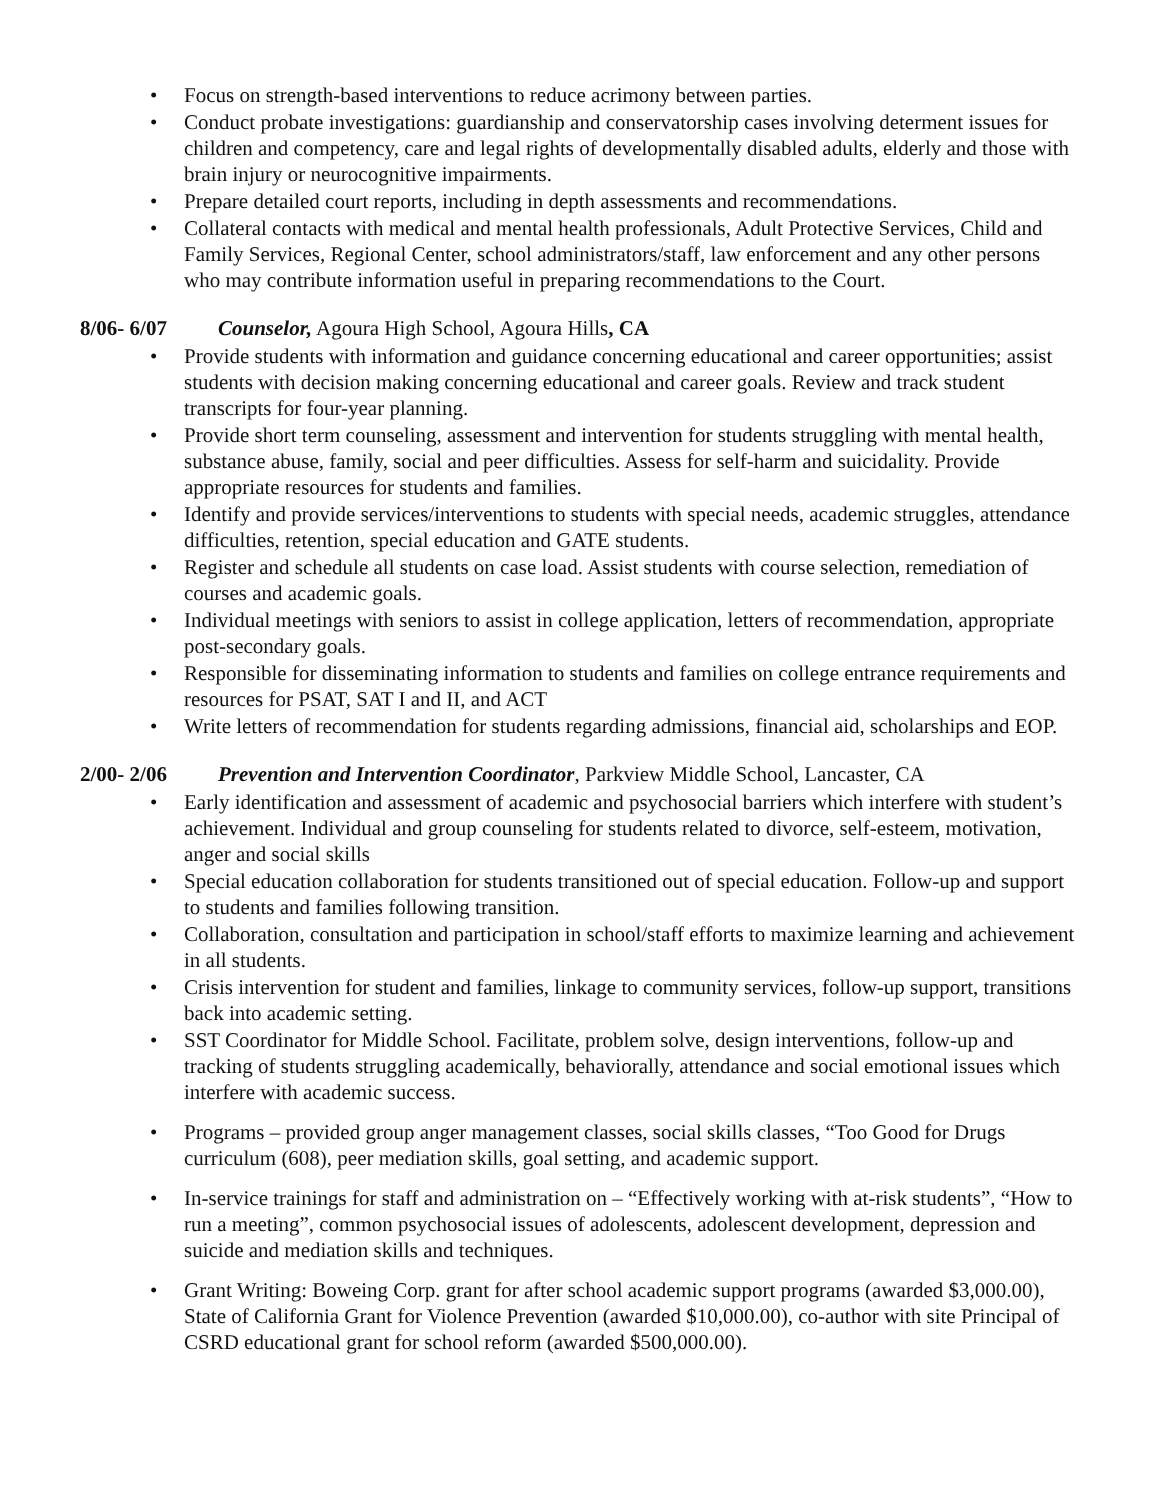• Focus on strength-based interventions to reduce acrimony between parties.
• Conduct probate investigations: guardianship and conservatorship cases involving determent issues for children and competency, care and legal rights of developmentally disabled adults, elderly and those with brain injury or neurocognitive impairments.
• Prepare detailed court reports, including in depth assessments and recommendations.
• Collateral contacts with medical and mental health professionals, Adult Protective Services, Child and Family Services, Regional Center, school administrators/staff, law enforcement and any other persons who may contribute information useful in preparing recommendations to the Court.
8/06- 6/07 Counselor, Agoura High School, Agoura Hills, CA
• Provide students with information and guidance concerning educational and career opportunities; assist students with decision making concerning educational and career goals. Review and track student transcripts for four-year planning.
• Provide short term counseling, assessment and intervention for students struggling with mental health, substance abuse, family, social and peer difficulties. Assess for self-harm and suicidality. Provide appropriate resources for students and families.
• Identify and provide services/interventions to students with special needs, academic struggles, attendance difficulties, retention, special education and GATE students.
• Register and schedule all students on case load. Assist students with course selection, remediation of courses and academic goals.
• Individual meetings with seniors to assist in college application, letters of recommendation, appropriate post-secondary goals.
• Responsible for disseminating information to students and families on college entrance requirements and resources for PSAT, SAT I and II, and ACT
• Write letters of recommendation for students regarding admissions, financial aid, scholarships and EOP.
2/00- 2/06 Prevention and Intervention Coordinator, Parkview Middle School, Lancaster, CA
• Early identification and assessment of academic and psychosocial barriers which interfere with student’s achievement. Individual and group counseling for students related to divorce, self-esteem, motivation, anger and social skills
• Special education collaboration for students transitioned out of special education. Follow-up and support to students and families following transition.
• Collaboration, consultation and participation in school/staff efforts to maximize learning and achievement in all students.
• Crisis intervention for student and families, linkage to community services, follow-up support, transitions back into academic setting.
• SST Coordinator for Middle School. Facilitate, problem solve, design interventions, follow-up and tracking of students struggling academically, behaviorally, attendance and social emotional issues which interfere with academic success.
• Programs – provided group anger management classes, social skills classes, “Too Good for Drugs curriculum (608), peer mediation skills, goal setting, and academic support.
• In-service trainings for staff and administration on – “Effectively working with at-risk students”, “How to run a meeting”, common psychosocial issues of adolescents, adolescent development, depression and suicide and mediation skills and techniques.
• Grant Writing: Boweing Corp. grant for after school academic support programs (awarded $3,000.00), State of California Grant for Violence Prevention (awarded $10,000.00), co-author with site Principal of CSRD educational grant for school reform (awarded $500,000.00).